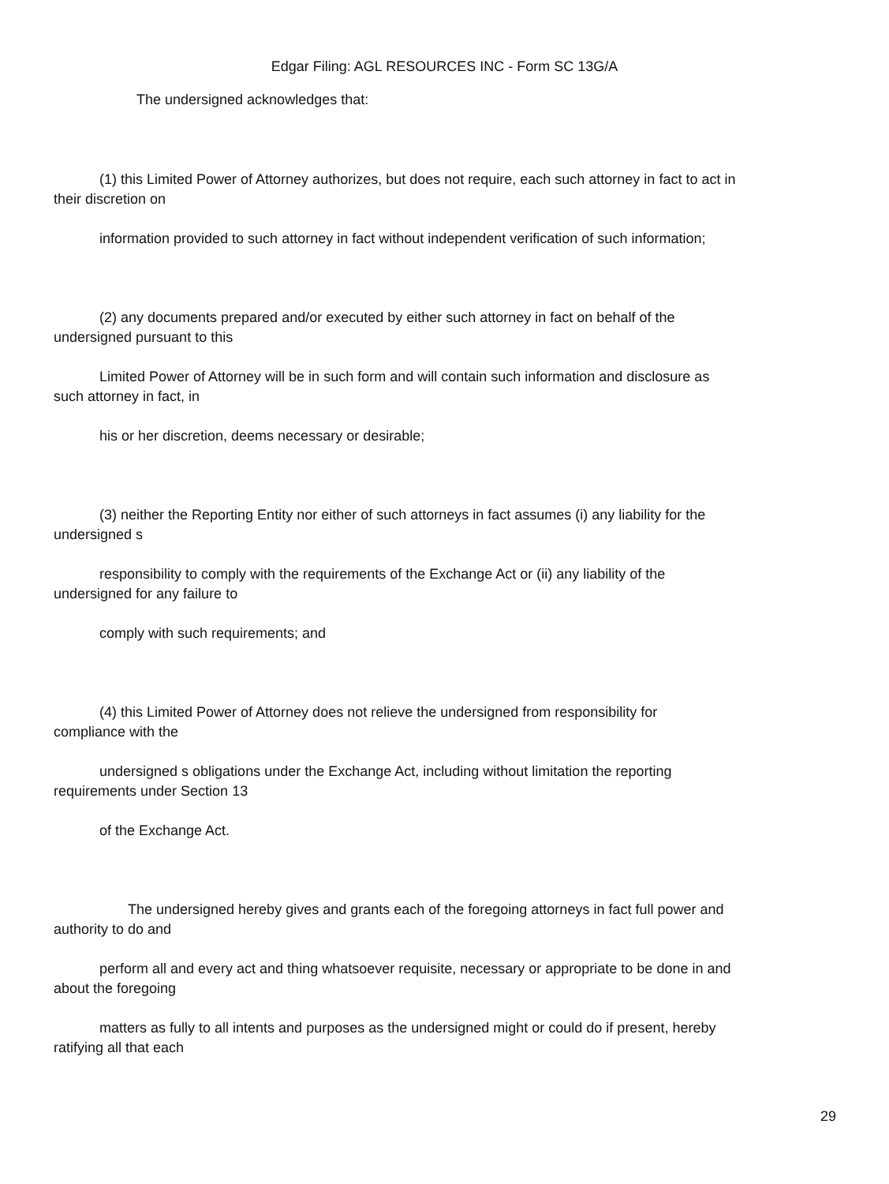Edgar Filing: AGL RESOURCES INC - Form SC 13G/A
The undersigned acknowledges that:
(1) this Limited Power of Attorney authorizes, but does not require, each such attorney in fact to act in
their discretion on
information provided to such attorney in fact without independent verification of such information;
(2) any documents prepared and/or executed by either such attorney in fact on behalf of the
undersigned pursuant to this
Limited Power of Attorney will be in such form and will contain such information and disclosure as
such attorney in fact, in
his or her discretion, deems necessary or desirable;
(3) neither the Reporting Entity nor either of such attorneys in fact assumes (i) any liability for the
undersigned s
responsibility to comply with the requirements of the Exchange Act or (ii) any liability of the
undersigned for any failure to
comply with such requirements; and
(4) this Limited Power of Attorney does not relieve the undersigned from responsibility for
compliance with the
undersigned s obligations under the Exchange Act, including without limitation the reporting
requirements under Section 13
of the Exchange Act.
The undersigned hereby gives and grants each of the foregoing attorneys in fact full power and
authority to do and
perform all and every act and thing whatsoever requisite, necessary or appropriate to be done in and
about the foregoing
matters as fully to all intents and purposes as the undersigned might or could do if present, hereby
ratifying all that each
29